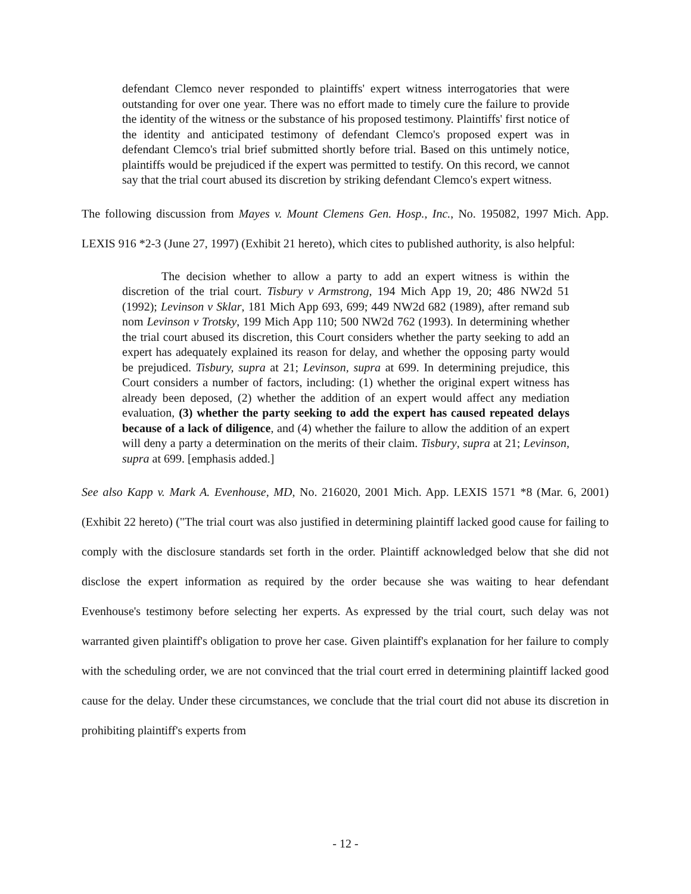defendant Clemco never responded to plaintiffs' expert witness interrogatories that were outstanding for over one year. There was no effort made to timely cure the failure to provide the identity of the witness or the substance of his proposed testimony. Plaintiffs' first notice of the identity and anticipated testimony of defendant Clemco's proposed expert was in defendant Clemco's trial brief submitted shortly before trial. Based on this untimely notice, plaintiffs would be prejudiced if the expert was permitted to testify. On this record, we cannot say that the trial court abused its discretion by striking defendant Clemco's expert witness.
The following discussion from Mayes v. Mount Clemens Gen. Hosp., Inc., No. 195082, 1997 Mich. App. LEXIS 916 *2-3 (June 27, 1997) (Exhibit 21 hereto), which cites to published authority, is also helpful:
The decision whether to allow a party to add an expert witness is within the discretion of the trial court. Tisbury v Armstrong, 194 Mich App 19, 20; 486 NW2d 51 (1992); Levinson v Sklar, 181 Mich App 693, 699; 449 NW2d 682 (1989), after remand sub nom Levinson v Trotsky, 199 Mich App 110; 500 NW2d 762 (1993). In determining whether the trial court abused its discretion, this Court considers whether the party seeking to add an expert has adequately explained its reason for delay, and whether the opposing party would be prejudiced. Tisbury, supra at 21; Levinson, supra at 699. In determining prejudice, this Court considers a number of factors, including: (1) whether the original expert witness has already been deposed, (2) whether the addition of an expert would affect any mediation evaluation, (3) whether the party seeking to add the expert has caused repeated delays because of a lack of diligence, and (4) whether the failure to allow the addition of an expert will deny a party a determination on the merits of their claim. Tisbury, supra at 21; Levinson, supra at 699. [emphasis added.]
See also Kapp v. Mark A. Evenhouse, MD, No. 216020, 2001 Mich. App. LEXIS 1571 *8 (Mar. 6, 2001) (Exhibit 22 hereto) ("The trial court was also justified in determining plaintiff lacked good cause for failing to comply with the disclosure standards set forth in the order. Plaintiff acknowledged below that she did not disclose the expert information as required by the order because she was waiting to hear defendant Evenhouse's testimony before selecting her experts. As expressed by the trial court, such delay was not warranted given plaintiff's obligation to prove her case. Given plaintiff's explanation for her failure to comply with the scheduling order, we are not convinced that the trial court erred in determining plaintiff lacked good cause for the delay. Under these circumstances, we conclude that the trial court did not abuse its discretion in prohibiting plaintiff's experts from
- 12 -